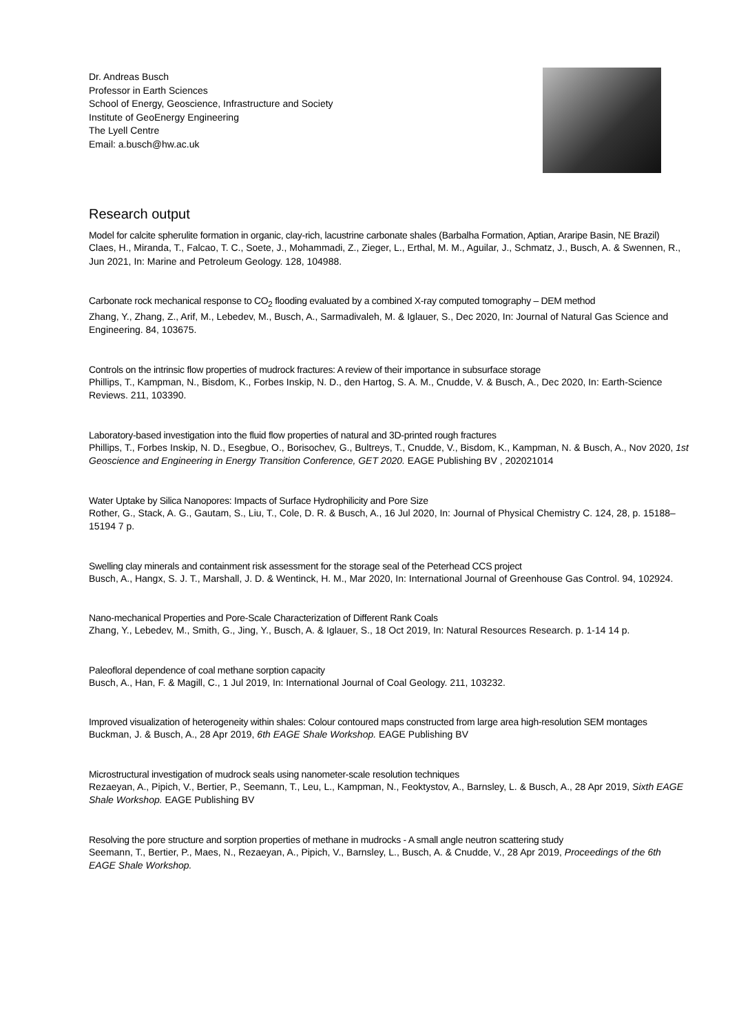Dr. Andreas Busch
Professor in Earth Sciences
School of Energy, Geoscience, Infrastructure and Society
Institute of GeoEnergy Engineering
The Lyell Centre
Email: a.busch@hw.ac.uk
Research output
Model for calcite spherulite formation in organic, clay-rich, lacustrine carbonate shales (Barbalha Formation, Aptian, Araripe Basin, NE Brazil)
Claes, H., Miranda, T., Falcao, T. C., Soete, J., Mohammadi, Z., Zieger, L., Erthal, M. M., Aguilar, J., Schmatz, J., Busch, A. & Swennen, R., Jun 2021, In: Marine and Petroleum Geology. 128, 104988.
Carbonate rock mechanical response to CO<sub>2</sub> flooding evaluated by a combined X-ray computed tomography – DEM method
Zhang, Y., Zhang, Z., Arif, M., Lebedev, M., Busch, A., Sarmadivaleh, M. & Iglauer, S., Dec 2020, In: Journal of Natural Gas Science and Engineering. 84, 103675.
Controls on the intrinsic flow properties of mudrock fractures: A review of their importance in subsurface storage
Phillips, T., Kampman, N., Bisdom, K., Forbes Inskip, N. D., den Hartog, S. A. M., Cnudde, V. & Busch, A., Dec 2020, In: Earth-Science Reviews. 211, 103390.
Laboratory-based investigation into the fluid flow properties of natural and 3D-printed rough fractures
Phillips, T., Forbes Inskip, N. D., Esegbue, O., Borisochev, G., Bultreys, T., Cnudde, V., Bisdom, K., Kampman, N. & Busch, A., Nov 2020, 1st Geoscience and Engineering in Energy Transition Conference, GET 2020. EAGE Publishing BV , 202021014
Water Uptake by Silica Nanopores: Impacts of Surface Hydrophilicity and Pore Size
Rother, G., Stack, A. G., Gautam, S., Liu, T., Cole, D. R. & Busch, A., 16 Jul 2020, In: Journal of Physical Chemistry C. 124, 28, p. 15188–15194 7 p.
Swelling clay minerals and containment risk assessment for the storage seal of the Peterhead CCS project
Busch, A., Hangx, S. J. T., Marshall, J. D. & Wentinck, H. M., Mar 2020, In: International Journal of Greenhouse Gas Control. 94, 102924.
Nano-mechanical Properties and Pore-Scale Characterization of Different Rank Coals
Zhang, Y., Lebedev, M., Smith, G., Jing, Y., Busch, A. & Iglauer, S., 18 Oct 2019, In: Natural Resources Research. p. 1-14 14 p.
Paleofloral dependence of coal methane sorption capacity
Busch, A., Han, F. & Magill, C., 1 Jul 2019, In: International Journal of Coal Geology. 211, 103232.
Improved visualization of heterogeneity within shales: Colour contoured maps constructed from large area high-resolution SEM montages
Buckman, J. & Busch, A., 28 Apr 2019, 6th EAGE Shale Workshop. EAGE Publishing BV
Microstructural investigation of mudrock seals using nanometer-scale resolution techniques
Rezaeyan, A., Pipich, V., Bertier, P., Seemann, T., Leu, L., Kampman, N., Feoktystov, A., Barnsley, L. & Busch, A., 28 Apr 2019, Sixth EAGE Shale Workshop. EAGE Publishing BV
Resolving the pore structure and sorption properties of methane in mudrocks - A small angle neutron scattering study
Seemann, T., Bertier, P., Maes, N., Rezaeyan, A., Pipich, V., Barnsley, L., Busch, A. & Cnudde, V., 28 Apr 2019, Proceedings of the 6th EAGE Shale Workshop.